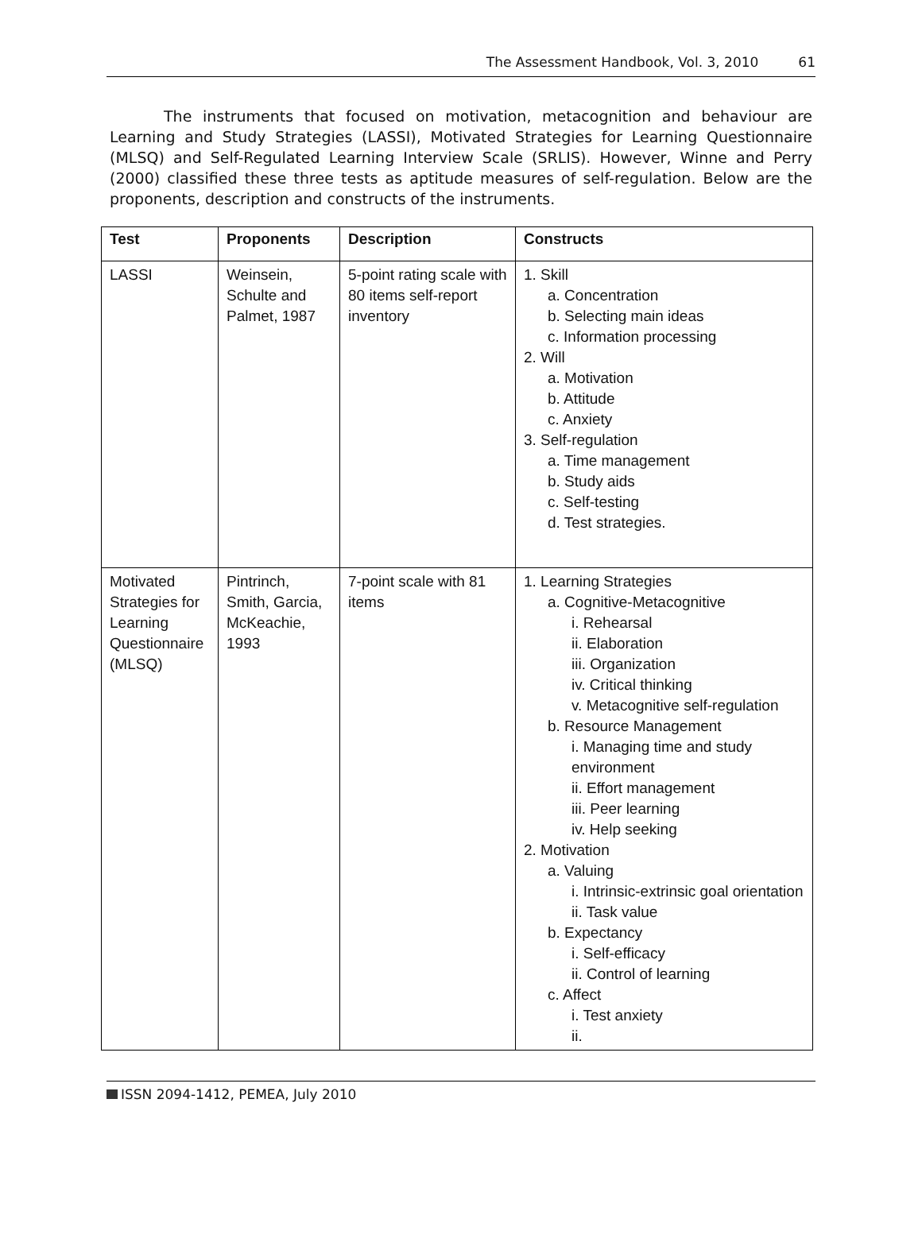The Assessment Handbook, Vol. 3, 2010 61
The instruments that focused on motivation, metacognition and behaviour are Learning and Study Strategies (LASSI), Motivated Strategies for Learning Questionnaire (MLSQ) and Self-Regulated Learning Interview Scale (SRLIS). However, Winne and Perry (2000) classified these three tests as aptitude measures of self-regulation. Below are the proponents, description and constructs of the instruments.
| Test | Proponents | Description | Constructs |
| --- | --- | --- | --- |
| LASSI | Weinsein, Schulte and Palmet, 1987 | 5-point rating scale with 80 items self-report inventory | 1. Skill a. Concentration b. Selecting main ideas c. Information processing 2. Will a. Motivation b. Attitude c. Anxiety 3. Self-regulation a. Time management b. Study aids c. Self-testing d. Test strategies. |
| Motivated Strategies for Learning Questionnaire (MLSQ) | Pintrinch, Smith, Garcia, McKeachie, 1993 | 7-point scale with 81 items | 1. Learning Strategies a. Cognitive-Metacognitive i. Rehearsal ii. Elaboration iii. Organization iv. Critical thinking v. Metacognitive self-regulation b. Resource Management i. Managing time and study environment ii. Effort management iii. Peer learning iv. Help seeking 2. Motivation a. Valuing i. Intrinsic-extrinsic goal orientation ii. Task value b. Expectancy i. Self-efficacy ii. Control of learning c. Affect i. Test anxiety ii. |
ISSN 2094-1412, PEMEA, July 2010